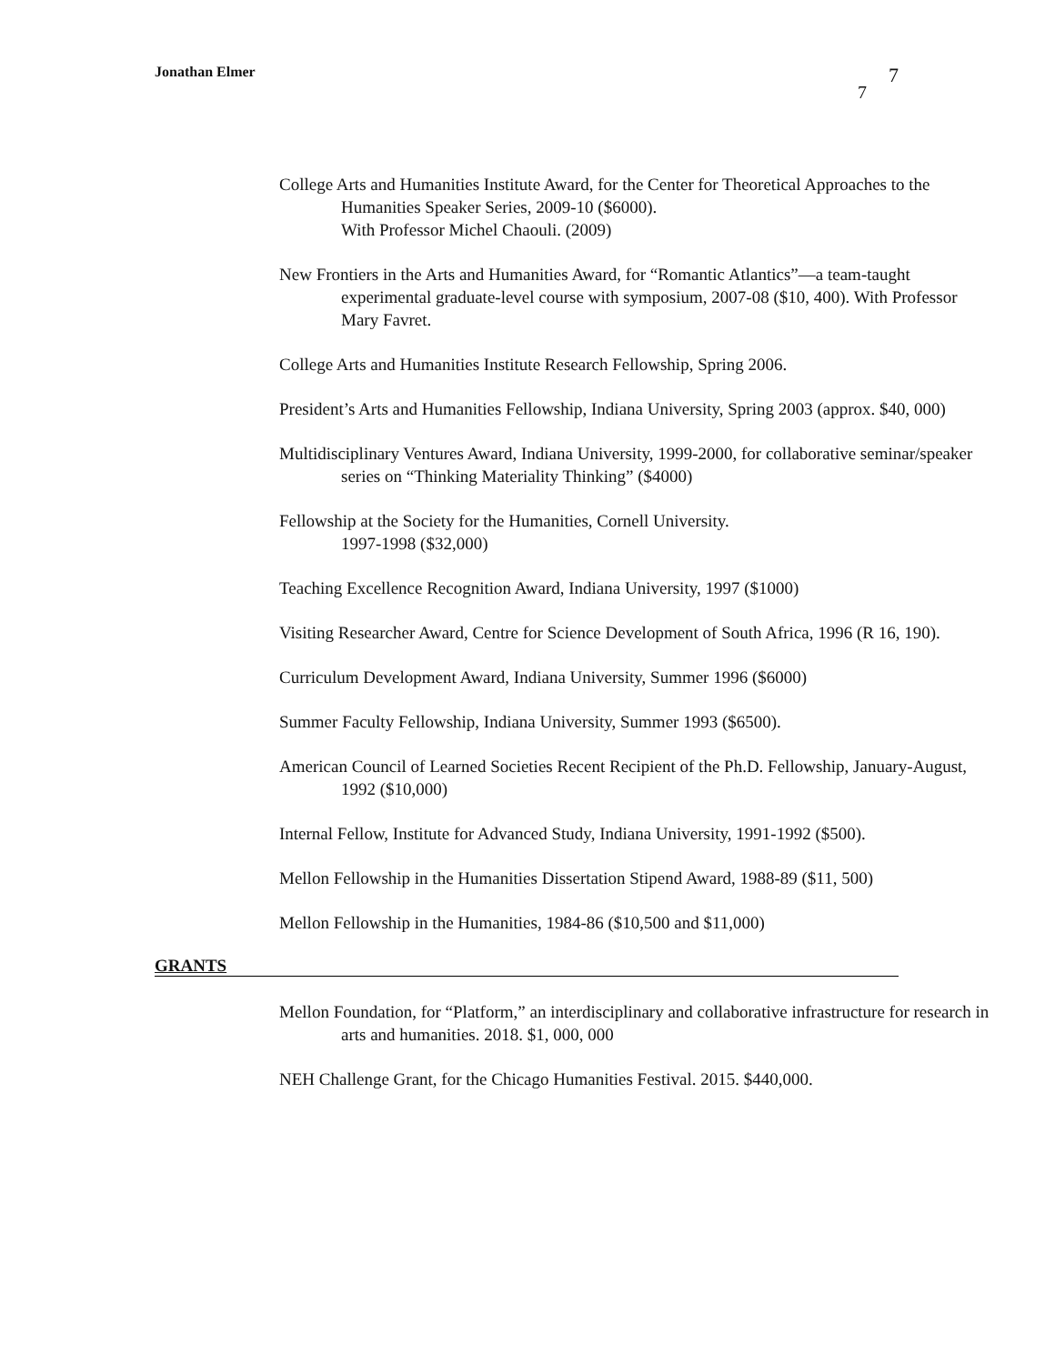Jonathan Elmer 7
7
College Arts and Humanities Institute Award, for the Center for Theoretical Approaches to the Humanities Speaker Series, 2009-10 ($6000).
With Professor Michel Chaouli. (2009)
New Frontiers in the Arts and Humanities Award, for “Romantic Atlantics”—a team-taught experimental graduate-level course with symposium, 2007-08 ($10, 400). With Professor Mary Favret.
College Arts and Humanities Institute Research Fellowship, Spring 2006.
President’s Arts and Humanities Fellowship, Indiana University, Spring 2003 (approx. $40, 000)
Multidisciplinary Ventures Award, Indiana University, 1999-2000, for collaborative seminar/speaker series on “Thinking Materiality Thinking” ($4000)
Fellowship at the Society for the Humanities, Cornell University.
1997-1998 ($32,000)
Teaching Excellence Recognition Award, Indiana University, 1997 ($1000)
Visiting Researcher Award, Centre for Science Development of South Africa, 1996 (R 16, 190).
Curriculum Development Award, Indiana University, Summer 1996 ($6000)
Summer Faculty Fellowship, Indiana University, Summer 1993 ($6500).
American Council of Learned Societies Recent Recipient of the Ph.D. Fellowship, January-August, 1992 ($10,000)
Internal Fellow, Institute for Advanced Study, Indiana University, 1991-1992 ($500).
Mellon Fellowship in the Humanities Dissertation Stipend Award, 1988-89 ($11, 500)
Mellon Fellowship in the Humanities, 1984-86 ($10,500 and $11,000)
GRANTS
Mellon Foundation, for “Platform,” an interdisciplinary and collaborative infrastructure for research in arts and humanities. 2018. $1, 000, 000
NEH Challenge Grant, for the Chicago Humanities Festival. 2015. $440,000.